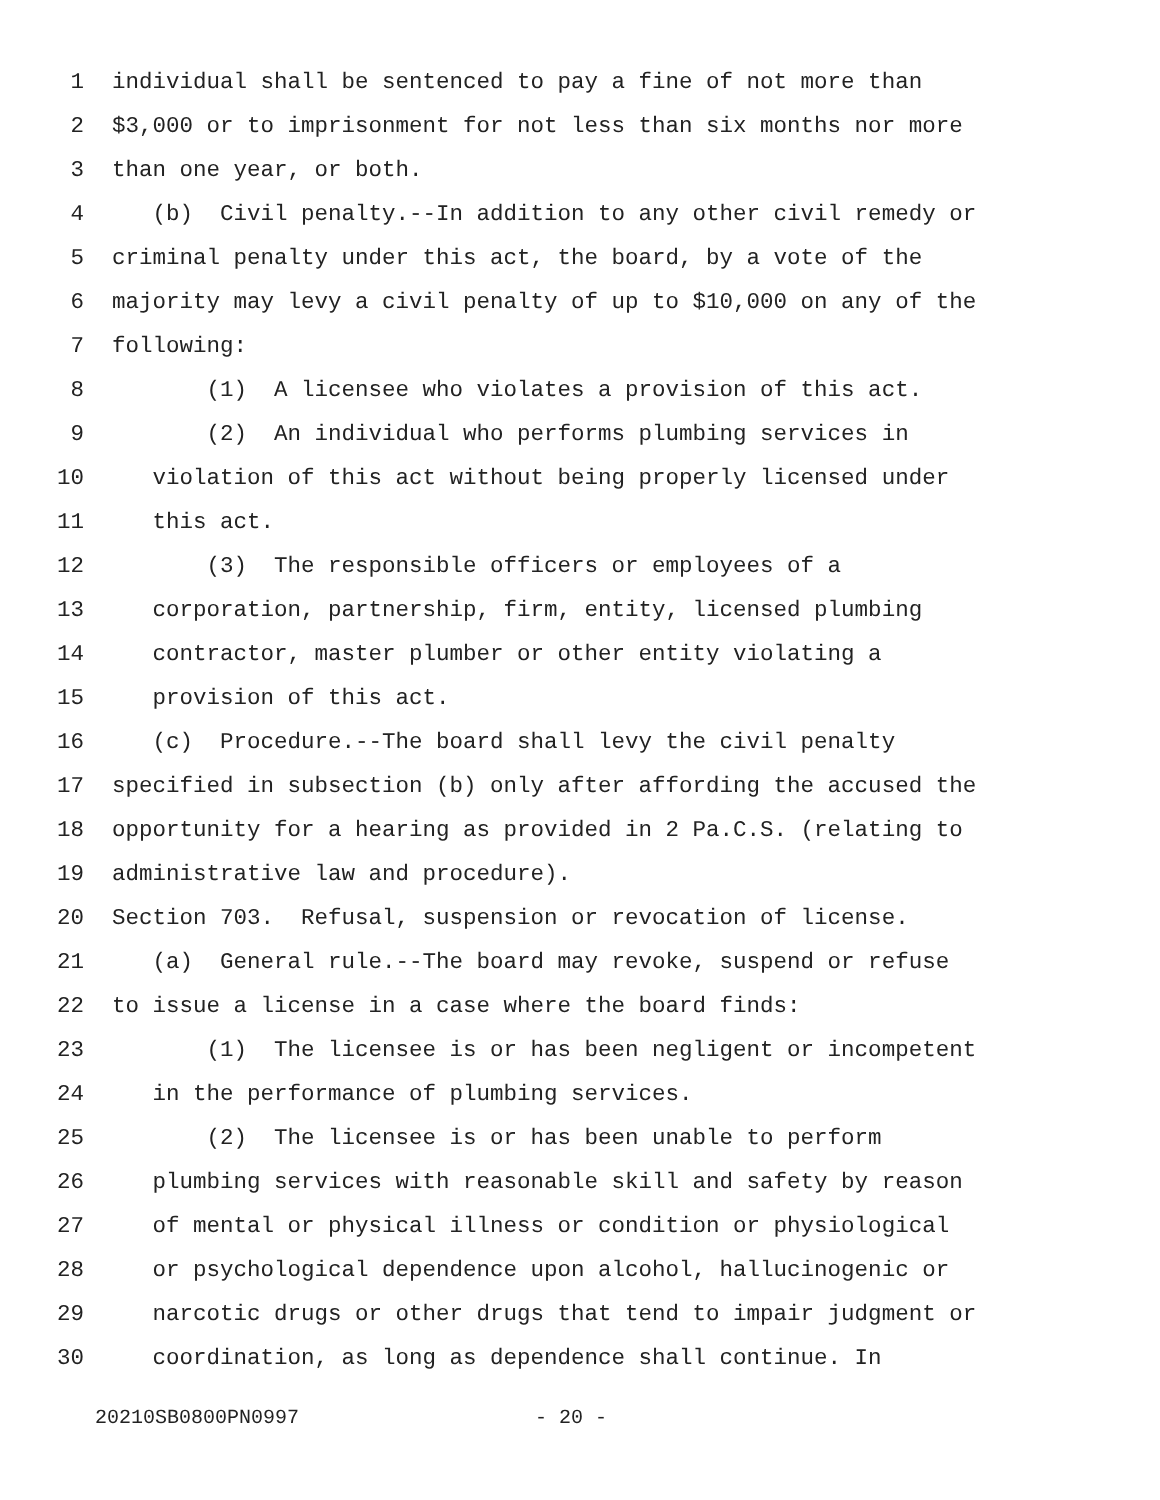1 individual shall be sentenced to pay a fine of not more than
2 $3,000 or to imprisonment for not less than six months nor more
3 than one year, or both.
4 (b) Civil penalty.--In addition to any other civil remedy or
5 criminal penalty under this act, the board, by a vote of the
6 majority may levy a civil penalty of up to $10,000 on any of the
7 following:
8 (1) A licensee who violates a provision of this act.
9 (2) An individual who performs plumbing services in
10 violation of this act without being properly licensed under
11 this act.
12 (3) The responsible officers or employees of a
13 corporation, partnership, firm, entity, licensed plumbing
14 contractor, master plumber or other entity violating a
15 provision of this act.
16 (c) Procedure.--The board shall levy the civil penalty
17 specified in subsection (b) only after affording the accused the
18 opportunity for a hearing as provided in 2 Pa.C.S. (relating to
19 administrative law and procedure).
20 Section 703. Refusal, suspension or revocation of license.
21 (a) General rule.--The board may revoke, suspend or refuse
22 to issue a license in a case where the board finds:
23 (1) The licensee is or has been negligent or incompetent
24 in the performance of plumbing services.
25 (2) The licensee is or has been unable to perform
26 plumbing services with reasonable skill and safety by reason
27 of mental or physical illness or condition or physiological
28 or psychological dependence upon alcohol, hallucinogenic or
29 narcotic drugs or other drugs that tend to impair judgment or
30 coordination, as long as dependence shall continue. In
20210SB0800PN0997 - 20 -